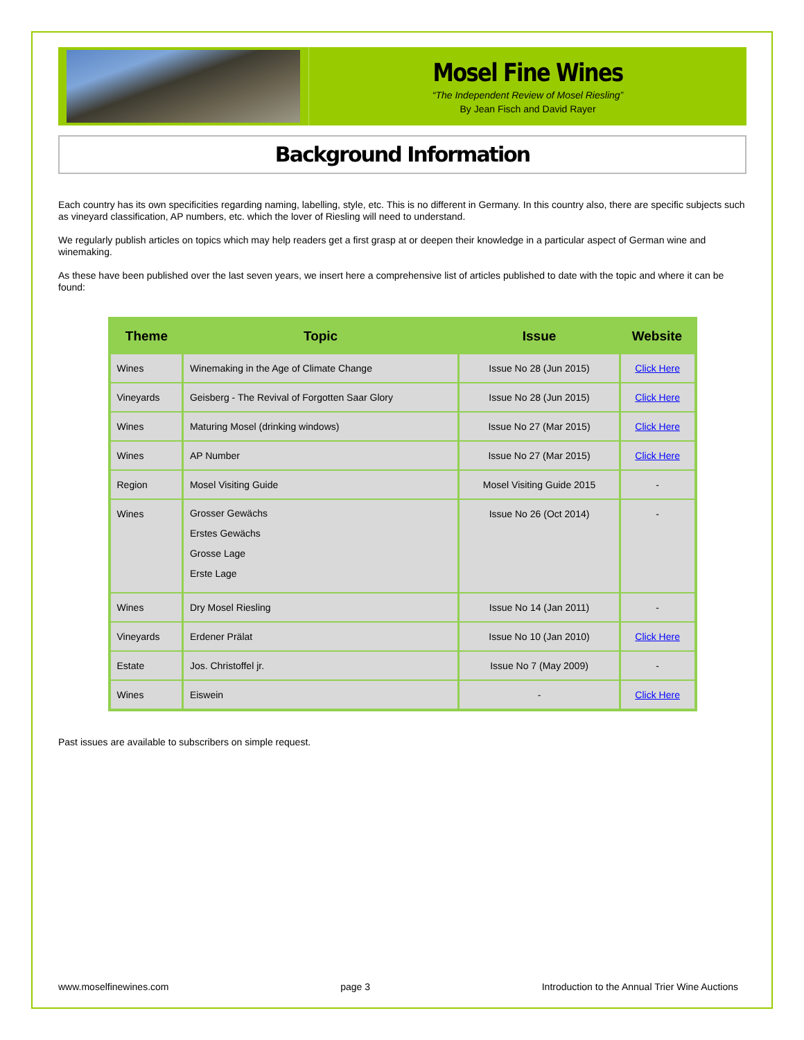Mosel Fine Wines
“The Independent Review of Mosel Riesling”
By Jean Fisch and David Rayer
Background Information
Each country has its own specificities regarding naming, labelling, style, etc. This is no different in Germany. In this country also, there are specific subjects such as vineyard classification, AP numbers, etc. which the lover of Riesling will need to understand.
We regularly publish articles on topics which may help readers get a first grasp at or deepen their knowledge in a particular aspect of German wine and winemaking.
As these have been published over the last seven years, we insert here a comprehensive list of articles published to date with the topic and where it can be found:
| Theme | Topic | Issue | Website |
| --- | --- | --- | --- |
| Wines | Winemaking in the Age of Climate Change | Issue No 28 (Jun 2015) | Click Here |
| Vineyards | Geisberg - The Revival of Forgotten Saar Glory | Issue No 28 (Jun 2015) | Click Here |
| Wines | Maturing Mosel (drinking windows) | Issue No 27 (Mar 2015) | Click Here |
| Wines | AP Number | Issue No 27 (Mar 2015) | Click Here |
| Region | Mosel Visiting Guide | Mosel Visiting Guide 2015 | - |
| Wines | Grosser Gewächs Erstes Gewächs Grosse Lage Erste Lage | Issue No 26 (Oct 2014) | - |
| Wines | Dry Mosel Riesling | Issue No 14 (Jan 2011) | - |
| Vineyards | Erdener Prälat | Issue No 10 (Jan 2010) | Click Here |
| Estate | Jos. Christoffel jr. | Issue No 7 (May 2009) | - |
| Wines | Eiswein | - | Click Here |
Past issues are available to subscribers on simple request.
www.moselfinewines.com page 3 Introduction to the Annual Trier Wine Auctions